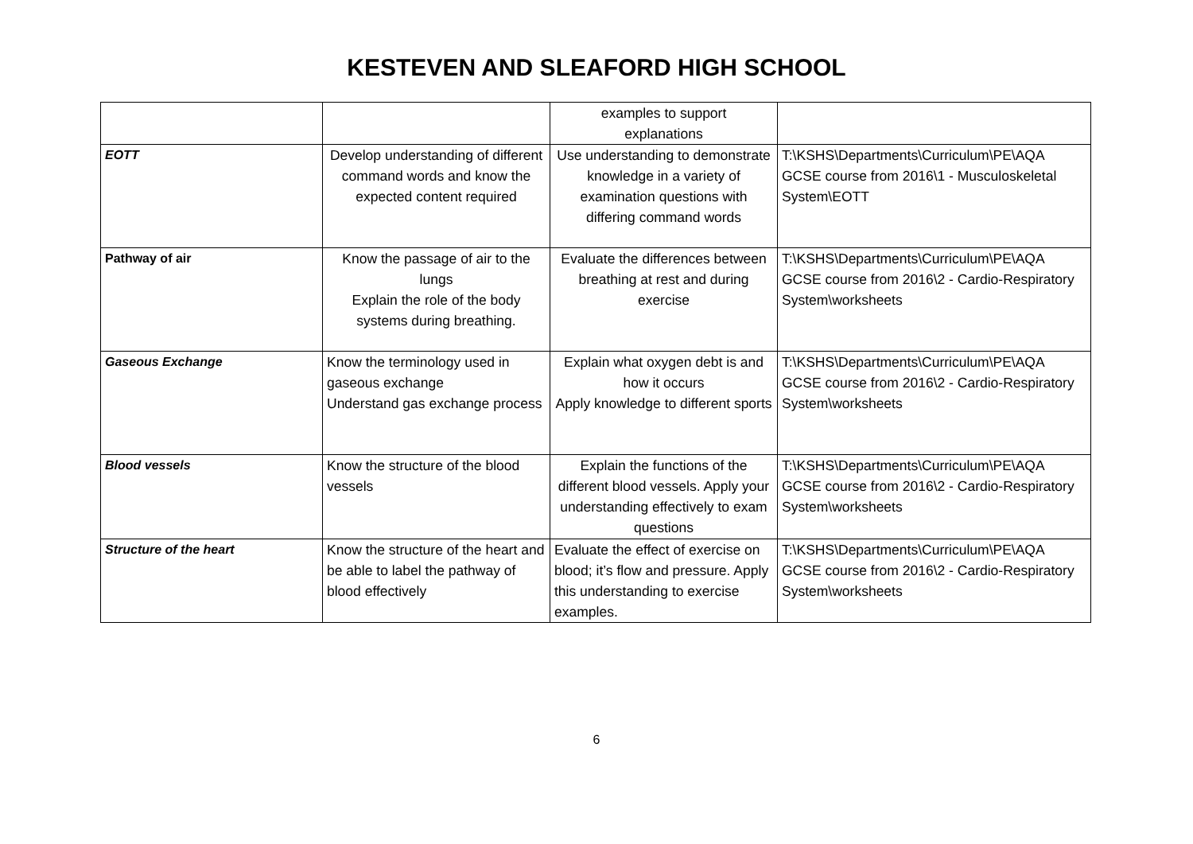KESTEVEN AND SLEAFORD HIGH SCHOOL
| | | examples to support explanations | |
| EOTT | Develop understanding of different command words and know the expected content required | Use understanding to demonstrate knowledge in a variety of examination questions with differing command words | T:\KSHS\Departments\Curriculum\PE\AQA GCSE course from 2016\1 - Musculoskeletal System\EOTT |
| Pathway of air | Know the passage of air to the lungs Explain the role of the body systems during breathing. | Evaluate the differences between breathing at rest and during exercise | T:\KSHS\Departments\Curriculum\PE\AQA GCSE course from 2016\2 - Cardio-Respiratory System\worksheets |
| Gaseous Exchange | Know the terminology used in gaseous exchange Understand gas exchange process | Explain what oxygen debt is and how it occurs Apply knowledge to different sports | T:\KSHS\Departments\Curriculum\PE\AQA GCSE course from 2016\2 - Cardio-Respiratory System\worksheets |
| Blood vessels | Know the structure of the blood vessels | Explain the functions of the different blood vessels. Apply your understanding effectively to exam questions | T:\KSHS\Departments\Curriculum\PE\AQA GCSE course from 2016\2 - Cardio-Respiratory System\worksheets |
| Structure of the heart | Know the structure of the heart and be able to label the pathway of blood effectively | Evaluate the effect of exercise on blood; it’s flow and pressure. Apply this understanding to exercise examples. | T:\KSHS\Departments\Curriculum\PE\AQA GCSE course from 2016\2 - Cardio-Respiratory System\worksheets |
6